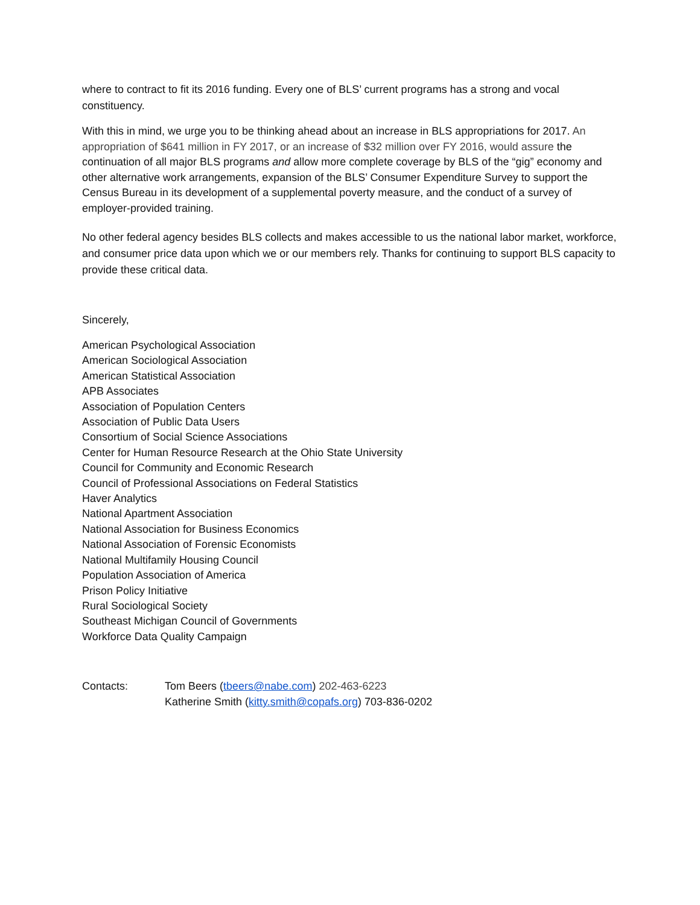where to contract to fit its 2016 funding. Every one of BLS’ current programs has a strong and vocal constituency.
With this in mind, we urge you to be thinking ahead about an increase in BLS appropriations for 2017. An appropriation of $641 million in FY 2017, or an increase of $32 million over FY 2016, would assure the continuation of all major BLS programs and allow more complete coverage by BLS of the “gig” economy and other alternative work arrangements, expansion of the BLS’ Consumer Expenditure Survey to support the Census Bureau in its development of a supplemental poverty measure, and the conduct of a survey of employer-provided training.
No other federal agency besides BLS collects and makes accessible to us the national labor market, workforce, and consumer price data upon which we or our members rely. Thanks for continuing to support BLS capacity to provide these critical data.
Sincerely,
American Psychological Association
American Sociological Association
American Statistical Association
APB Associates
Association of Population Centers
Association of Public Data Users
Consortium of Social Science Associations
Center for Human Resource Research at the Ohio State University
Council for Community and Economic Research
Council of Professional Associations on Federal Statistics
Haver Analytics
National Apartment Association
National Association for Business Economics
National Association of Forensic Economists
National Multifamily Housing Council
Population Association of America
Prison Policy Initiative
Rural Sociological Society
Southeast Michigan Council of Governments
Workforce Data Quality Campaign
| Contacts: | Tom Beers ( tbeers@nabe.com ) 202-463-6223 |
| | Katherine Smith ( kitty.smith@copafs.org ) 703-836-0202 |